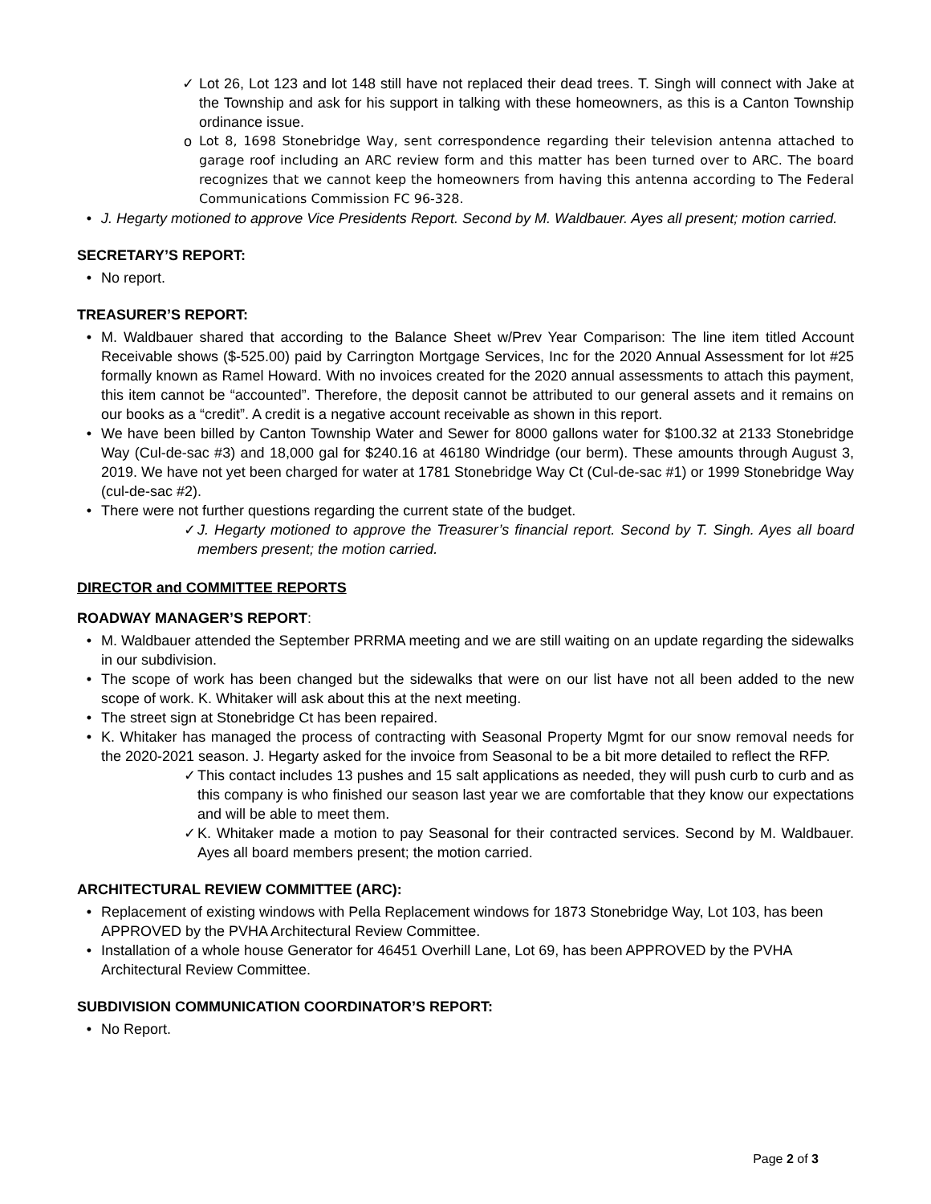✓ Lot 26, Lot 123 and lot 148 still have not replaced their dead trees. T. Singh will connect with Jake at the Township and ask for his support in talking with these homeowners, as this is a Canton Township ordinance issue.
o Lot 8, 1698 Stonebridge Way, sent correspondence regarding their television antenna attached to garage roof including an ARC review form and this matter has been turned over to ARC. The board recognizes that we cannot keep the homeowners from having this antenna according to The Federal Communications Commission FC 96-328.
• J. Hegarty motioned to approve Vice Presidents Report. Second by M. Waldbauer. Ayes all present; motion carried.
SECRETARY’S REPORT:
• No report.
TREASURER’S REPORT:
• M. Waldbauer shared that according to the Balance Sheet w/Prev Year Comparison: The line item titled Account Receivable shows ($-525.00) paid by Carrington Mortgage Services, Inc for the 2020 Annual Assessment for lot #25 formally known as Ramel Howard. With no invoices created for the 2020 annual assessments to attach this payment, this item cannot be “accounted”. Therefore, the deposit cannot be attributed to our general assets and it remains on our books as a “credit”. A credit is a negative account receivable as shown in this report.
• We have been billed by Canton Township Water and Sewer for 8000 gallons water for $100.32 at 2133 Stonebridge Way (Cul-de-sac #3) and 18,000 gal for $240.16 at 46180 Windridge (our berm). These amounts through August 3, 2019. We have not yet been charged for water at 1781 Stonebridge Way Ct (Cul-de-sac #1) or 1999 Stonebridge Way (cul-de-sac #2).
• There were not further questions regarding the current state of the budget.
✓ J. Hegarty motioned to approve the Treasurer’s financial report. Second by T. Singh. Ayes all board members present; the motion carried.
DIRECTOR and COMMITTEE REPORTS
ROADWAY MANAGER’S REPORT:
• M. Waldbauer attended the September PRRMA meeting and we are still waiting on an update regarding the sidewalks in our subdivision.
• The scope of work has been changed but the sidewalks that were on our list have not all been added to the new scope of work. K. Whitaker will ask about this at the next meeting.
• The street sign at Stonebridge Ct has been repaired.
• K. Whitaker has managed the process of contracting with Seasonal Property Mgmt for our snow removal needs for the 2020-2021 season. J. Hegarty asked for the invoice from Seasonal to be a bit more detailed to reflect the RFP.
✓ This contact includes 13 pushes and 15 salt applications as needed, they will push curb to curb and as this company is who finished our season last year we are comfortable that they know our expectations and will be able to meet them.
✓ K. Whitaker made a motion to pay Seasonal for their contracted services. Second by M. Waldbauer. Ayes all board members present; the motion carried.
ARCHITECTURAL REVIEW COMMITTEE (ARC):
• Replacement of existing windows with Pella Replacement windows for 1873 Stonebridge Way, Lot 103, has been APPROVED by the PVHA Architectural Review Committee.
• Installation of a whole house Generator for 46451 Overhill Lane, Lot 69, has been APPROVED by the PVHA Architectural Review Committee.
SUBDIVISION COMMUNICATION COORDINATOR’S REPORT:
• No Report.
Page 2 of 3